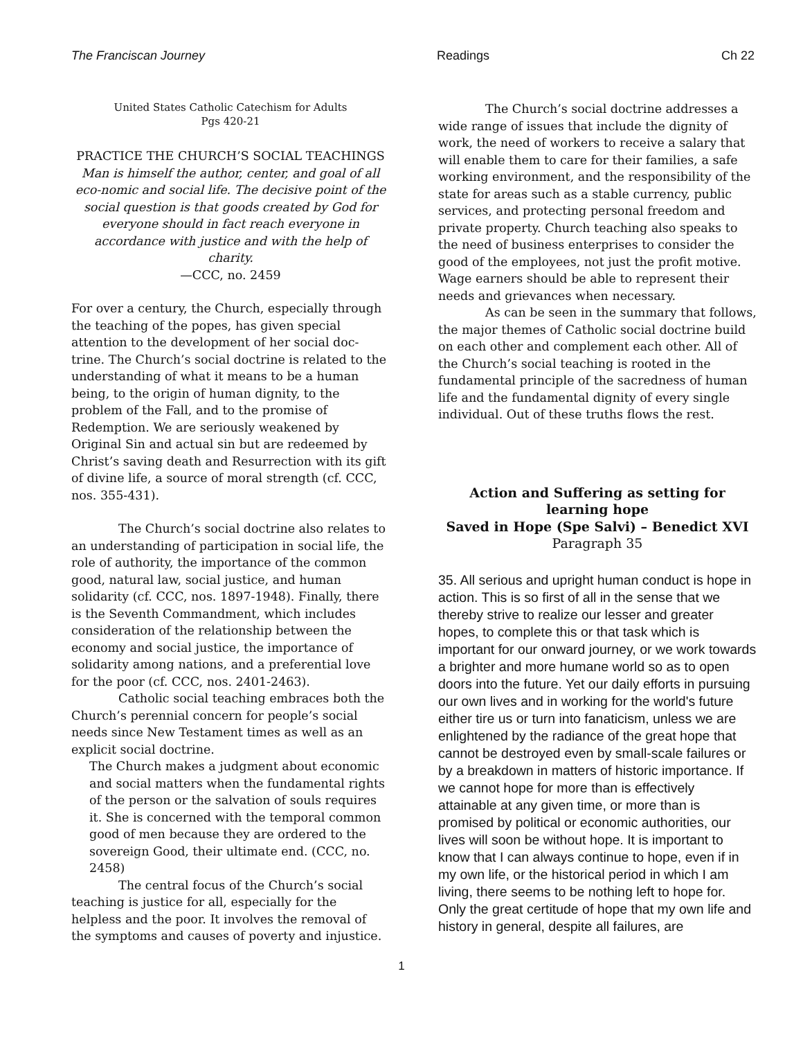The Franciscan Journey Readings Ch 22
United States Catholic Catechism for Adults
Pgs 420-21
PRACTICE THE CHURCH’S SOCIAL TEACHINGS
Man is himself the author, center, and goal of all eco-nomic and social life. The decisive point of the social question is that goods created by God for everyone should in fact reach everyone in accordance with justice and with the help of charity.
—CCC, no. 2459
For over a century, the Church, especially through the teaching of the popes, has given special attention to the development of her social doc-trine. The Church’s social doctrine is related to the understanding of what it means to be a human being, to the origin of human dignity, to the problem of the Fall, and to the promise of Redemption. We are seriously weakened by Original Sin and actual sin but are redeemed by Christ’s saving death and Resurrection with its gift of divine life, a source of moral strength (cf. CCC, nos. 355-431).
The Church’s social doctrine also relates to an understanding of participation in social life, the role of authority, the importance of the common good, natural law, social justice, and human solidarity (cf. CCC, nos. 1897-1948). Finally, there is the Seventh Commandment, which includes consideration of the relationship between the economy and social justice, the importance of solidarity among nations, and a preferential love for the poor (cf. CCC, nos. 2401-2463).
Catholic social teaching embraces both the Church’s perennial concern for people’s social needs since New Testament times as well as an explicit social doctrine.
The Church makes a judgment about economic and social matters when the fundamental rights of the person or the salvation of souls requires it. She is concerned with the temporal common good of men because they are ordered to the sovereign Good, their ultimate end. (CCC, no. 2458)
The central focus of the Church’s social teaching is justice for all, especially for the helpless and the poor. It involves the removal of the symptoms and causes of poverty and injustice.
The Church’s social doctrine addresses a wide range of issues that include the dignity of work, the need of workers to receive a salary that will enable them to care for their families, a safe working environment, and the responsibility of the state for areas such as a stable currency, public services, and protecting personal freedom and private property. Church teaching also speaks to the need of business enterprises to consider the good of the employees, not just the profit motive. Wage earners should be able to represent their needs and grievances when necessary.
As can be seen in the summary that follows, the major themes of Catholic social doctrine build on each other and complement each other. All of the Church’s social teaching is rooted in the fundamental principle of the sacredness of human life and the fundamental dignity of every single individual. Out of these truths flows the rest.
Action and Suffering as setting for learning hope
Saved in Hope (Spe Salvi) – Benedict XVI
Paragraph 35
35. All serious and upright human conduct is hope in action. This is so first of all in the sense that we thereby strive to realize our lesser and greater hopes, to complete this or that task which is important for our onward journey, or we work towards a brighter and more humane world so as to open doors into the future. Yet our daily efforts in pursuing our own lives and in working for the world's future either tire us or turn into fanaticism, unless we are enlightened by the radiance of the great hope that cannot be destroyed even by small-scale failures or by a breakdown in matters of historic importance. If we cannot hope for more than is effectively attainable at any given time, or more than is promised by political or economic authorities, our lives will soon be without hope. It is important to know that I can always continue to hope, even if in my own life, or the historical period in which I am living, there seems to be nothing left to hope for. Only the great certitude of hope that my own life and history in general, despite all failures, are
1